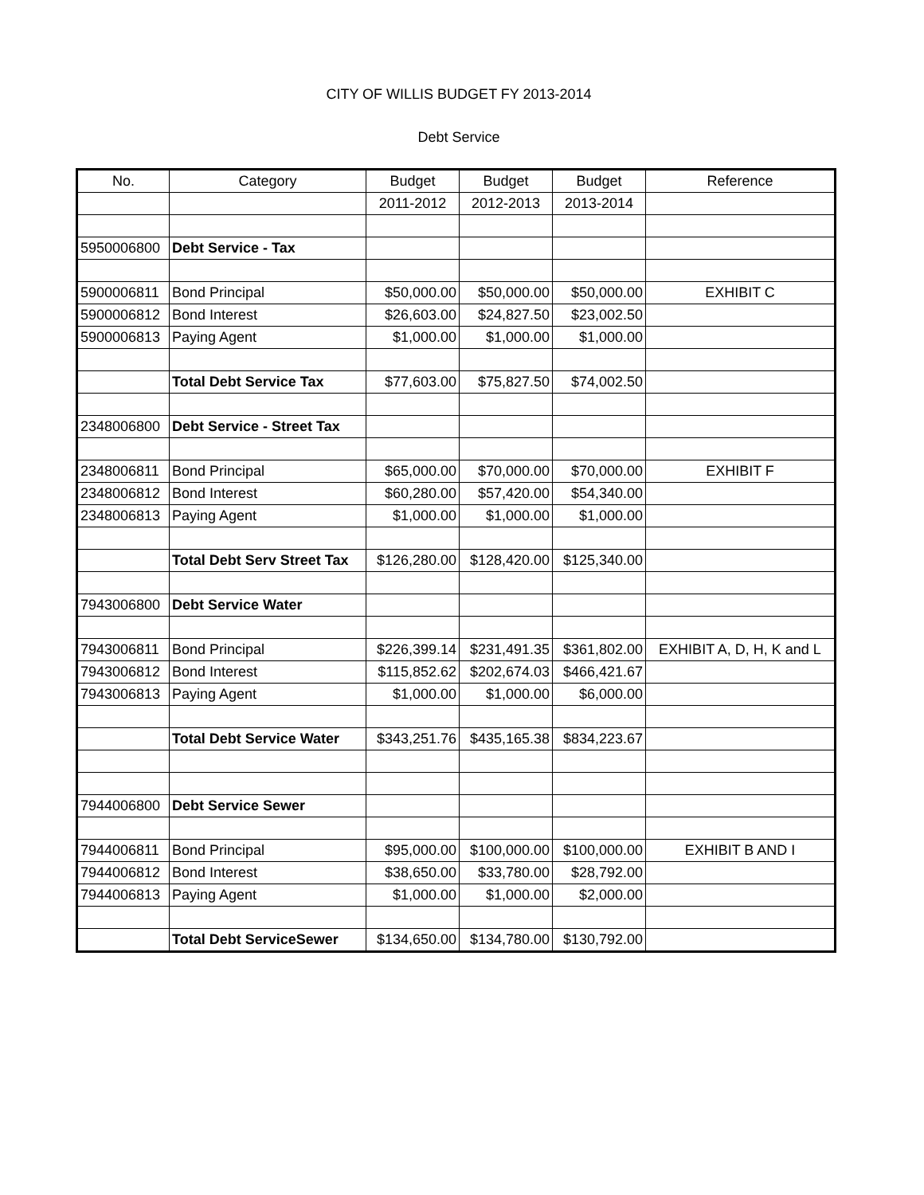CITY OF WILLIS BUDGET FY 2013-2014
Debt Service
| No. | Category | Budget | Budget | Budget | Reference |
| --- | --- | --- | --- | --- | --- |
| | | 2011-2012 | 2012-2013 | 2013-2014 | |
| 5950006800 | Debt Service - Tax | | | | |
| 5900006811 | Bond Principal | $50,000.00 | $50,000.00 | $50,000.00 | EXHIBIT C |
| 5900006812 | Bond Interest | $26,603.00 | $24,827.50 | $23,002.50 | |
| 5900006813 | Paying Agent | $1,000.00 | $1,000.00 | $1,000.00 | |
| | Total Debt Service Tax | $77,603.00 | $75,827.50 | $74,002.50 | |
| 2348006800 | Debt Service - Street Tax | | | | |
| 2348006811 | Bond Principal | $65,000.00 | $70,000.00 | $70,000.00 | EXHIBIT F |
| 2348006812 | Bond Interest | $60,280.00 | $57,420.00 | $54,340.00 | |
| 2348006813 | Paying Agent | $1,000.00 | $1,000.00 | $1,000.00 | |
| | Total Debt Serv Street Tax | $126,280.00 | $128,420.00 | $125,340.00 | |
| 7943006800 | Debt Service Water | | | | |
| 7943006811 | Bond Principal | $226,399.14 | $231,491.35 | $361,802.00 | EXHIBIT A, D, H, K and L |
| 7943006812 | Bond Interest | $115,852.62 | $202,674.03 | $466,421.67 | |
| 7943006813 | Paying Agent | $1,000.00 | $1,000.00 | $6,000.00 | |
| | Total Debt Service Water | $343,251.76 | $435,165.38 | $834,223.67 | |
| 7944006800 | Debt Service Sewer | | | | |
| 7944006811 | Bond Principal | $95,000.00 | $100,000.00 | $100,000.00 | EXHIBIT B AND I |
| 7944006812 | Bond Interest | $38,650.00 | $33,780.00 | $28,792.00 | |
| 7944006813 | Paying Agent | $1,000.00 | $1,000.00 | $2,000.00 | |
| | Total Debt ServiceSewer | $134,650.00 | $134,780.00 | $130,792.00 | |